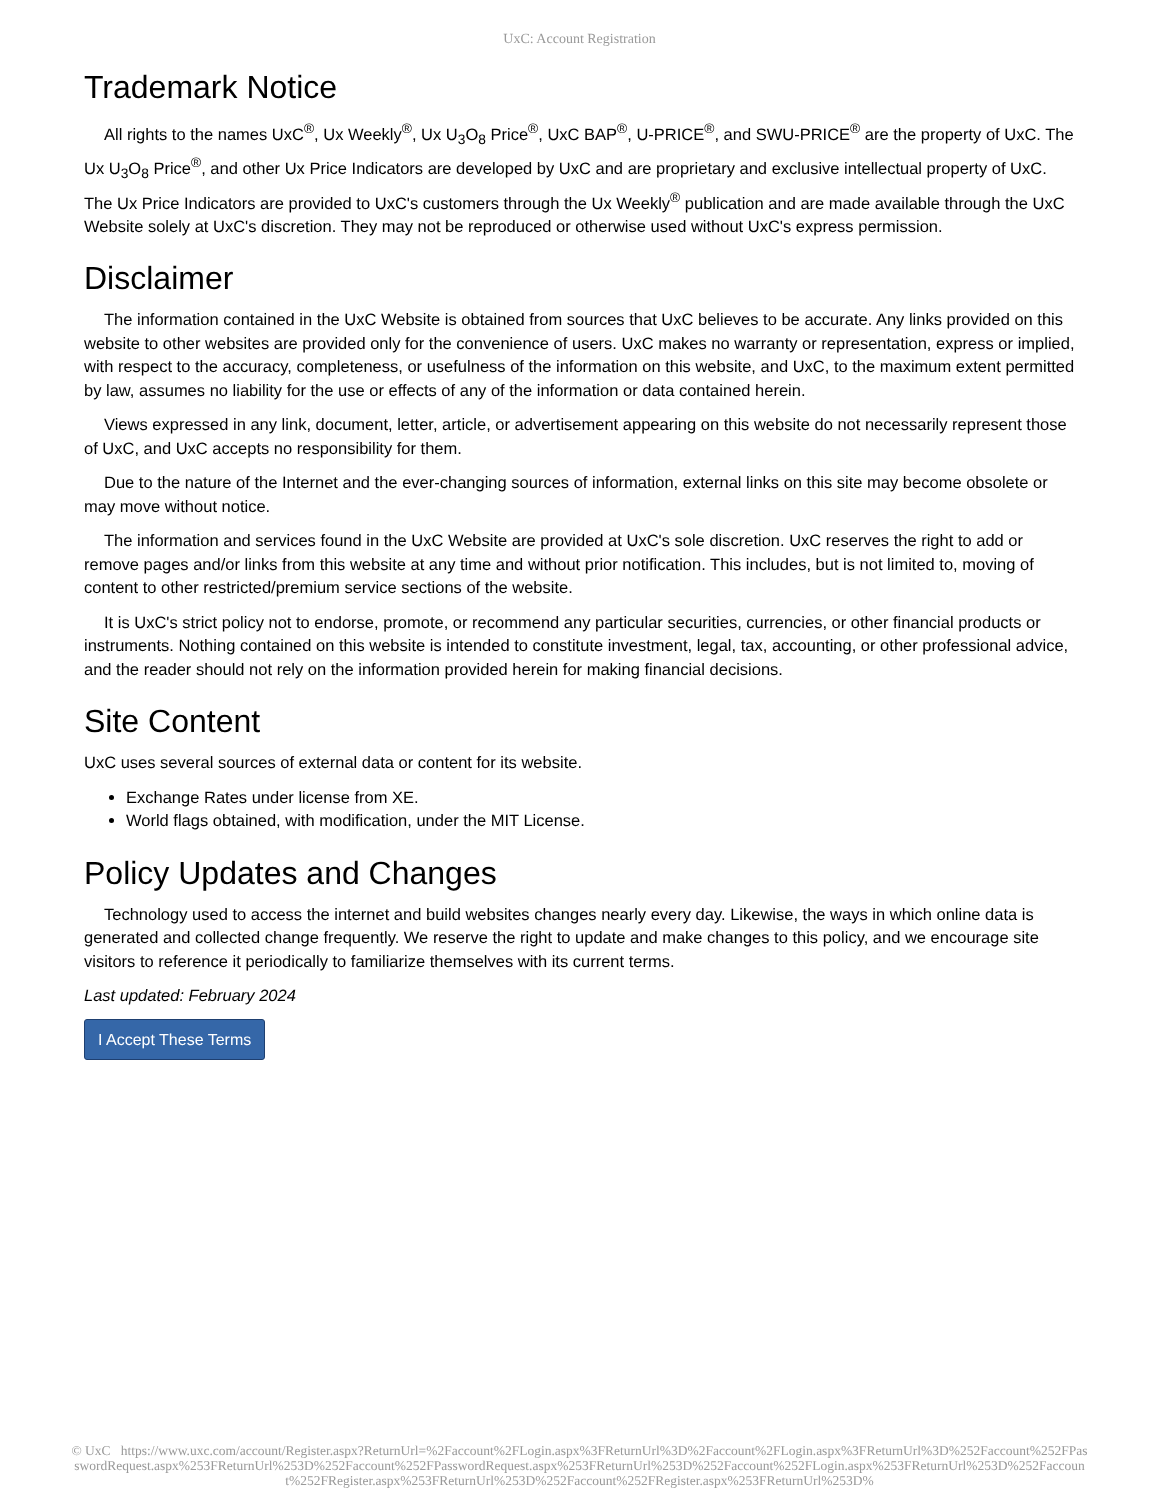UxC: Account Registration
Trademark Notice
All rights to the names UxC<sup>®</sup>, Ux Weekly<sup>®</sup>, Ux U<sub>3</sub>O<sub>8</sub> Price<sup>®</sup>, UxC BAP<sup>®</sup>, U-PRICE<sup>®</sup>, and SWU-PRICE<sup>®</sup> are the property of UxC. The Ux U<sub>3</sub>O<sub>8</sub> Price<sup>®</sup>, and other Ux Price Indicators are developed by UxC and are proprietary and exclusive intellectual property of UxC. The Ux Price Indicators are provided to UxC's customers through the Ux Weekly<sup>®</sup> publication and are made available through the UxC Website solely at UxC's discretion. They may not be reproduced or otherwise used without UxC's express permission.
Disclaimer
The information contained in the UxC Website is obtained from sources that UxC believes to be accurate. Any links provided on this website to other websites are provided only for the convenience of users. UxC makes no warranty or representation, express or implied, with respect to the accuracy, completeness, or usefulness of the information on this website, and UxC, to the maximum extent permitted by law, assumes no liability for the use or effects of any of the information or data contained herein.
Views expressed in any link, document, letter, article, or advertisement appearing on this website do not necessarily represent those of UxC, and UxC accepts no responsibility for them.
Due to the nature of the Internet and the ever-changing sources of information, external links on this site may become obsolete or may move without notice.
The information and services found in the UxC Website are provided at UxC's sole discretion. UxC reserves the right to add or remove pages and/or links from this website at any time and without prior notification. This includes, but is not limited to, moving of content to other restricted/premium service sections of the website.
It is UxC's strict policy not to endorse, promote, or recommend any particular securities, currencies, or other financial products or instruments. Nothing contained on this website is intended to constitute investment, legal, tax, accounting, or other professional advice, and the reader should not rely on the information provided herein for making financial decisions.
Site Content
UxC uses several sources of external data or content for its website.
Exchange Rates under license from XE.
World flags obtained, with modification, under the MIT License.
Policy Updates and Changes
Technology used to access the internet and build websites changes nearly every day. Likewise, the ways in which online data is generated and collected change frequently. We reserve the right to update and make changes to this policy, and we encourage site visitors to reference it periodically to familiarize themselves with its current terms.
Last updated: February 2024
I Accept These Terms
© UxC https://www.uxc.com/account/Register.aspx?ReturnUrl=%2Faccount%2FLogin.aspx%3FReturnUrl%3D%2Faccount%2FLogin.aspx%3FReturnUrl%3D%252Faccount%252FPasswordRequest.aspx%253FReturnUrl%253D%252Faccount%252FPasswordRequest.aspx%253FReturnUrl%253D%252Faccount%252FLogin.aspx%253FReturnUrl%253D%252Faccount%252FRegister.aspx%253FReturnUrl%253D%252Faccount%252FRegister.aspx%253FReturnUrl%253D%